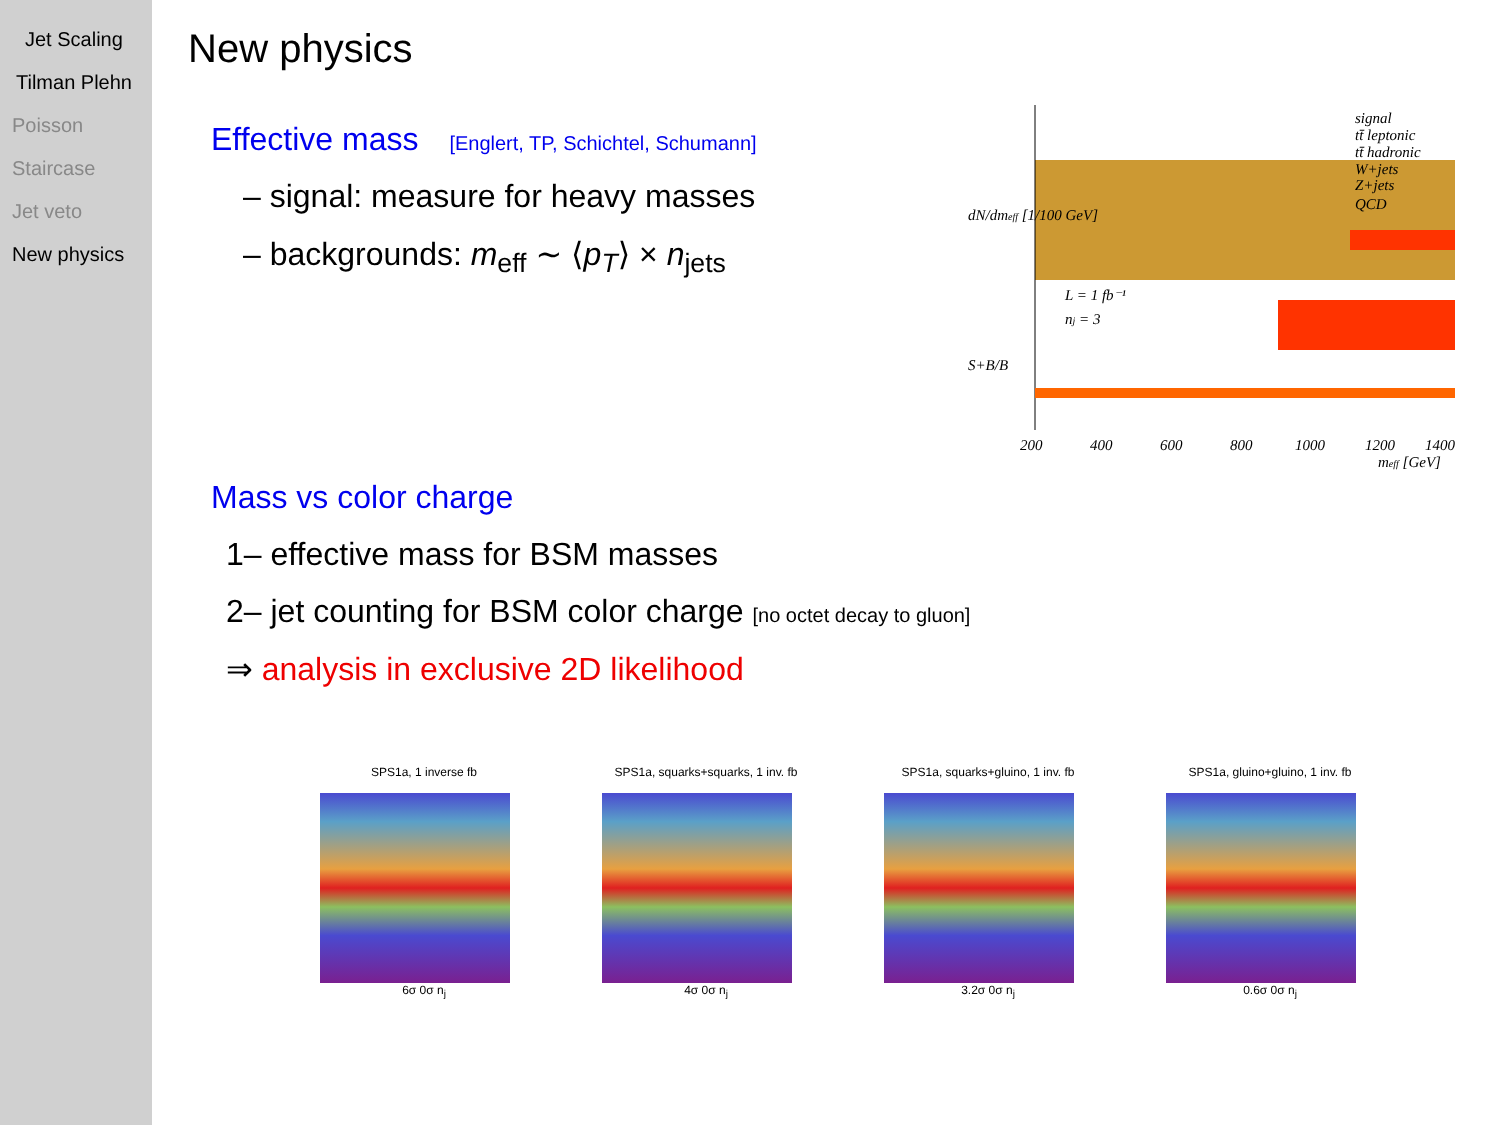Jet Scaling
Tilman Plehn
Poisson
Staircase
Jet veto
New physics
New physics
Effective mass [Englert, TP, Schichtel, Schumann]
– signal: measure for heavy masses
– backgrounds: m<sub>eff</sub> ∼ ⟨p<sub>T</sub>⟩ × n<sub>jets</sub>
Mass vs color charge
1– effective mass for BSM masses
2– jet counting for BSM color charge [no octet decay to gluon]
⇒ analysis in exclusive 2D likelihood
signal
tt̄ leptonic
tt̄ hadronic
W+jets
Z+jets
QCD
L = 1 fb⁻¹
nj = 3
200
400
600
800
1000
1200
1400
meff [GeV]
dN/dmeff [1/100 GeV]
S+B/B
SPS1a, 1 inverse fb
6σ 0σ n<sub>j</sub>
SPS1a, squarks+squarks, 1 inv. fb
4σ 0σ n<sub>j</sub>
SPS1a, squarks+gluino, 1 inv. fb
3.2σ 0σ n<sub>j</sub>
SPS1a, gluino+gluino, 1 inv. fb
0.6σ 0σ n<sub>j</sub>